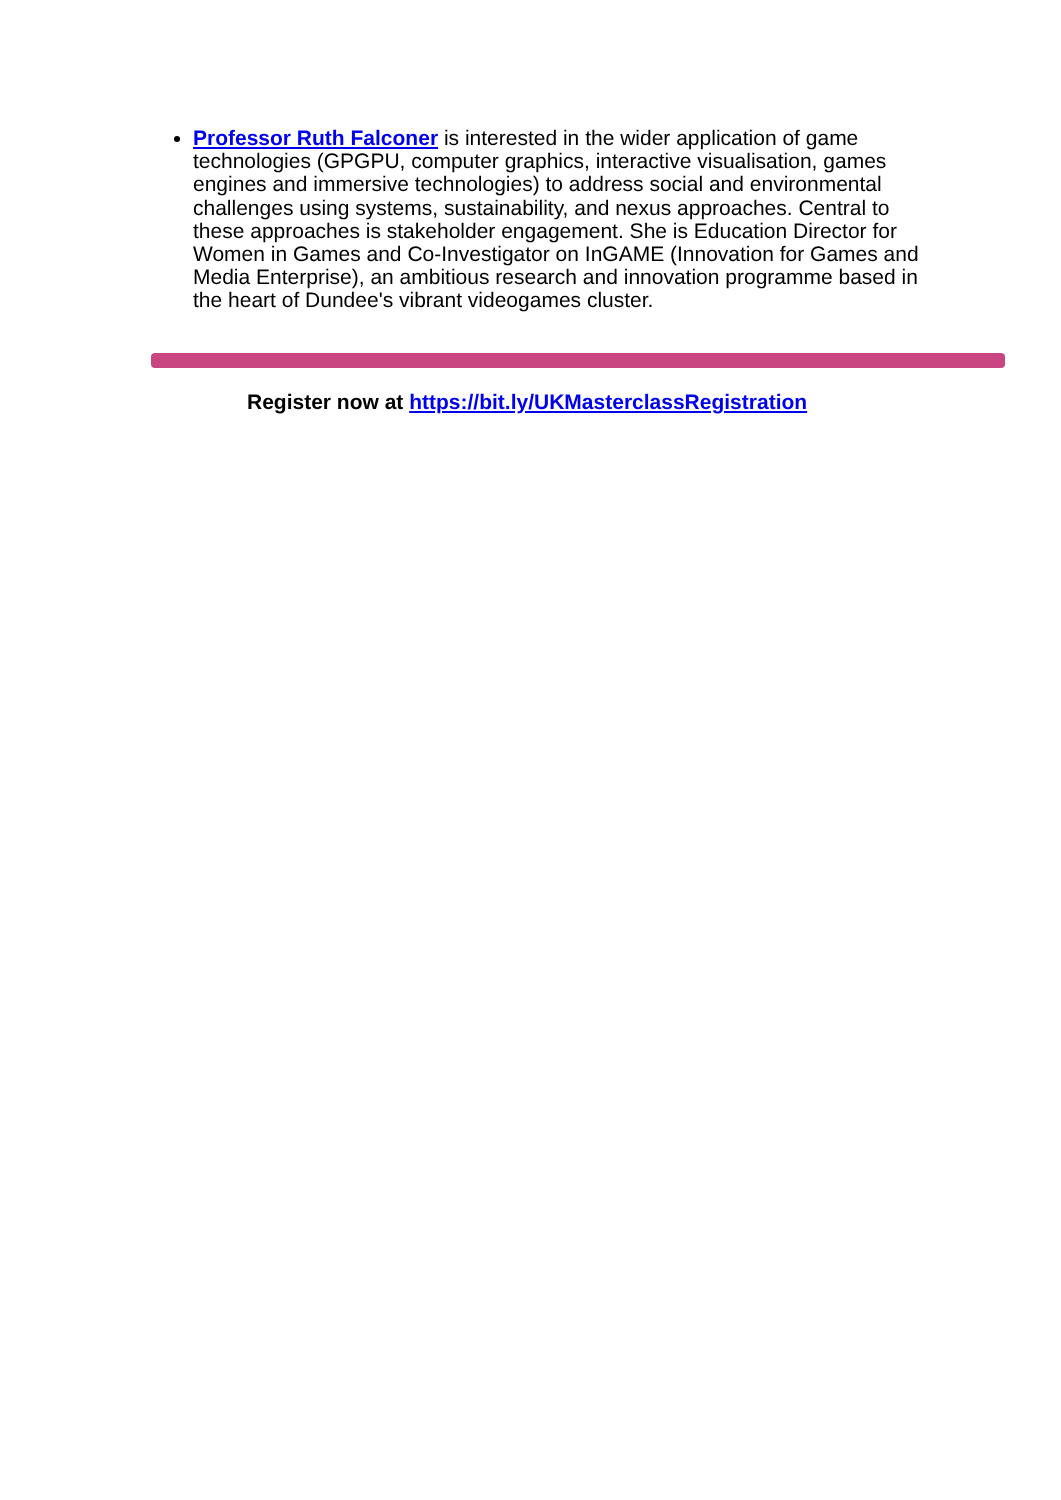Professor Ruth Falconer is interested in the wider application of game technologies (GPGPU, computer graphics, interactive visualisation, games engines and immersive technologies) to address social and environmental challenges using systems, sustainability, and nexus approaches. Central to these approaches is stakeholder engagement. She is Education Director for Women in Games and Co-Investigator on InGAME (Innovation for Games and Media Enterprise), an ambitious research and innovation programme based in the heart of Dundee's vibrant videogames cluster.
Register now at https://bit.ly/UKMasterclassRegistration